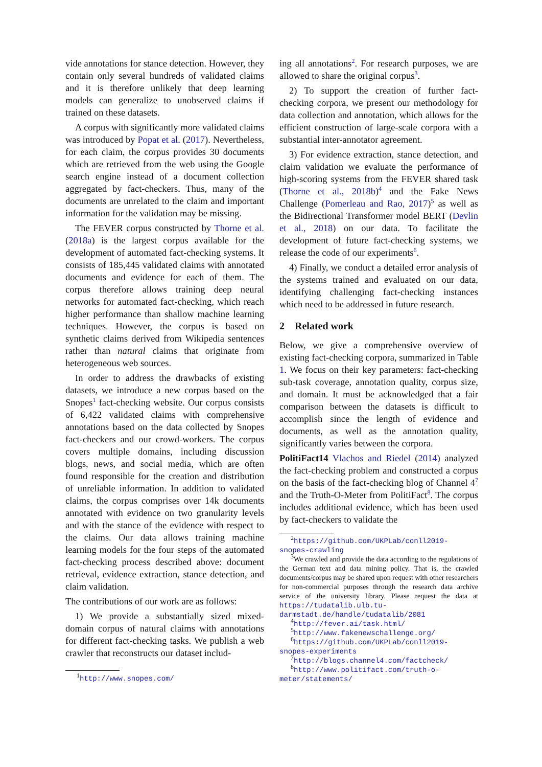vide annotations for stance detection. However, they contain only several hundreds of validated claims and it is therefore unlikely that deep learning models can generalize to unobserved claims if trained on these datasets.
A corpus with significantly more validated claims was introduced by Popat et al. (2017). Nevertheless, for each claim, the corpus provides 30 documents which are retrieved from the web using the Google search engine instead of a document collection aggregated by fact-checkers. Thus, many of the documents are unrelated to the claim and important information for the validation may be missing.
The FEVER corpus constructed by Thorne et al. (2018a) is the largest corpus available for the development of automated fact-checking systems. It consists of 185,445 validated claims with annotated documents and evidence for each of them. The corpus therefore allows training deep neural networks for automated fact-checking, which reach higher performance than shallow machine learning techniques. However, the corpus is based on synthetic claims derived from Wikipedia sentences rather than natural claims that originate from heterogeneous web sources.
In order to address the drawbacks of existing datasets, we introduce a new corpus based on the Snopes<sup>1</sup> fact-checking website. Our corpus consists of 6,422 validated claims with comprehensive annotations based on the data collected by Snopes fact-checkers and our crowd-workers. The corpus covers multiple domains, including discussion blogs, news, and social media, which are often found responsible for the creation and distribution of unreliable information. In addition to validated claims, the corpus comprises over 14k documents annotated with evidence on two granularity levels and with the stance of the evidence with respect to the claims. Our data allows training machine learning models for the four steps of the automated fact-checking process described above: document retrieval, evidence extraction, stance detection, and claim validation.
The contributions of our work are as follows:
1) We provide a substantially sized mixed-domain corpus of natural claims with annotations for different fact-checking tasks. We publish a web crawler that reconstructs our dataset includ-
<sup>1</sup> http://www.snopes.com/
ing all annotations<sup>2</sup>. For research purposes, we are allowed to share the original corpus<sup>3</sup>.
2) To support the creation of further fact-checking corpora, we present our methodology for data collection and annotation, which allows for the efficient construction of large-scale corpora with a substantial inter-annotator agreement.
3) For evidence extraction, stance detection, and claim validation we evaluate the performance of high-scoring systems from the FEVER shared task (Thorne et al., 2018b)<sup>4</sup> and the Fake News Challenge (Pomerleau and Rao, 2017)<sup>5</sup> as well as the Bidirectional Transformer model BERT (Devlin et al., 2018) on our data. To facilitate the development of future fact-checking systems, we release the code of our experiments<sup>6</sup>.
4) Finally, we conduct a detailed error analysis of the systems trained and evaluated on our data, identifying challenging fact-checking instances which need to be addressed in future research.
2 Related work
Below, we give a comprehensive overview of existing fact-checking corpora, summarized in Table 1. We focus on their key parameters: fact-checking sub-task coverage, annotation quality, corpus size, and domain. It must be acknowledged that a fair comparison between the datasets is difficult to accomplish since the length of evidence and documents, as well as the annotation quality, significantly varies between the corpora.
PolitiFact14 Vlachos and Riedel (2014) analyzed the fact-checking problem and constructed a corpus on the basis of the fact-checking blog of Channel 4<sup>7</sup> and the Truth-O-Meter from PolitiFact<sup>8</sup>. The corpus includes additional evidence, which has been used by fact-checkers to validate the
<sup>2</sup> https://github.com/UKPLab/conll2019-snopes-crawling
<sup>3</sup> We crawled and provide the data according to the regulations of the German text and data mining policy. That is, the crawled documents/corpus may be shared upon request with other researchers for non-commercial purposes through the research data archive service of the university library. Please request the data at https://tudatalib.ulb.tu-darmstadt.de/handle/tudatalib/2081
<sup>4</sup> http://fever.ai/task.html/
<sup>5</sup> http://www.fakenewschallenge.org/
<sup>6</sup> https://github.com/UKPLab/conll2019-snopes-experiments
<sup>7</sup> http://blogs.channel4.com/factcheck/
<sup>8</sup> http://www.politifact.com/truth-o-meter/statements/